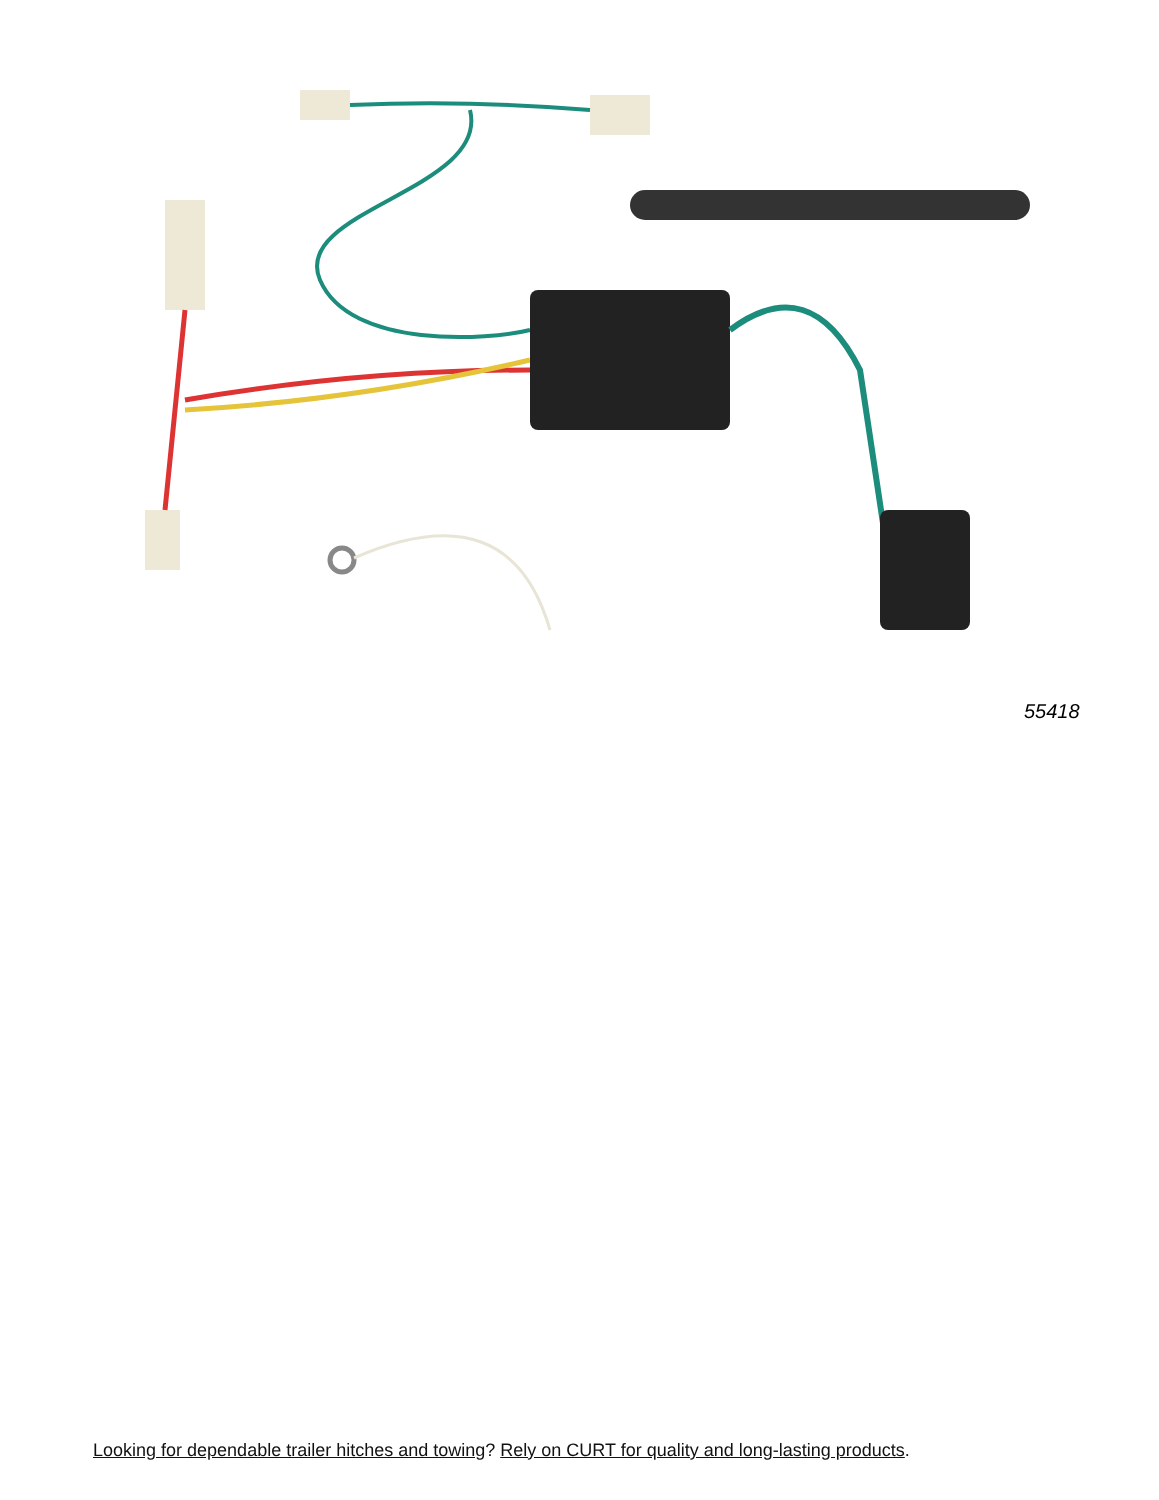55418
Looking for dependable trailer hitches and towing? Rely on CURT for quality and long-lasting products.